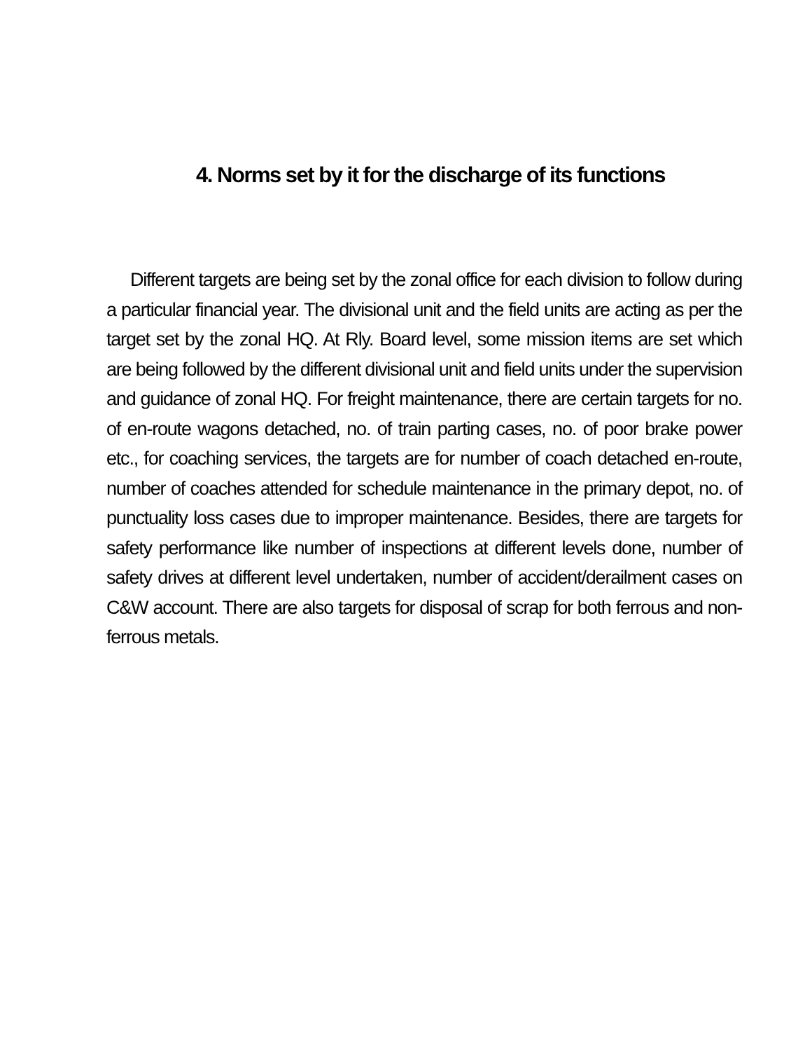4. Norms set by it for the discharge of its functions
Different targets are being set by the zonal office for each division to follow during a particular financial year. The divisional unit and the field units are acting as per the target set by the zonal HQ. At Rly. Board level, some mission items are set which are being followed by the different divisional unit and field units under the supervision and guidance of zonal HQ. For freight maintenance, there are certain targets for no. of en-route wagons detached, no. of train parting cases, no. of poor brake power etc., for coaching services, the targets are for number of coach detached en-route, number of coaches attended for schedule maintenance in the primary depot, no. of punctuality loss cases due to improper maintenance. Besides, there are targets for safety performance like number of inspections at different levels done, number of safety drives at different level undertaken, number of accident/derailment cases on C&W account. There are also targets for disposal of scrap for both ferrous and non-ferrous metals.